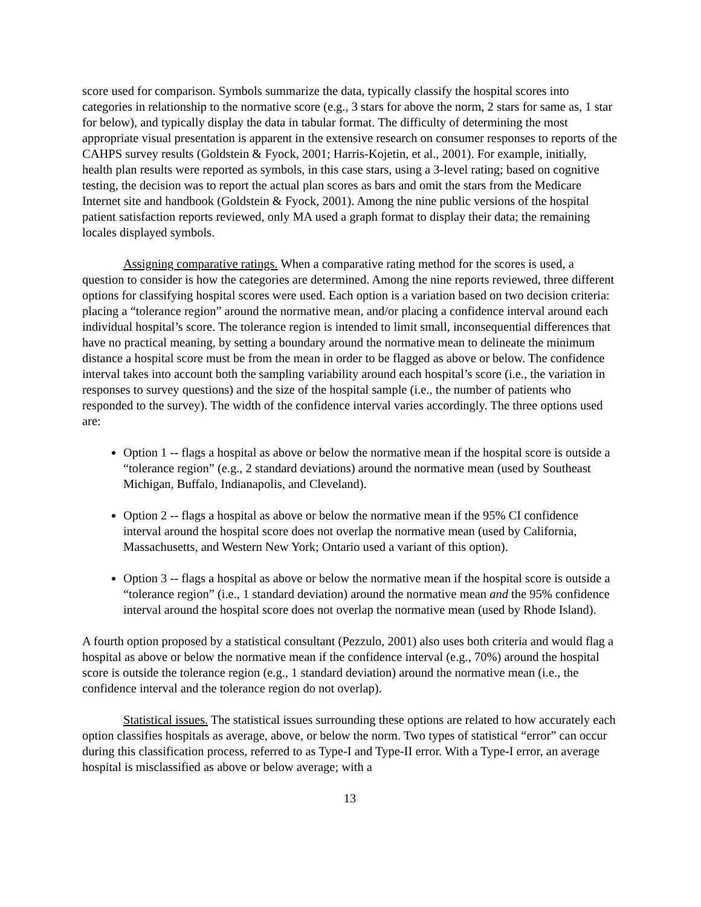score used for comparison. Symbols summarize the data, typically classify the hospital scores into categories in relationship to the normative score (e.g., 3 stars for above the norm, 2 stars for same as, 1 star for below), and typically display the data in tabular format. The difficulty of determining the most appropriate visual presentation is apparent in the extensive research on consumer responses to reports of the CAHPS survey results (Goldstein & Fyock, 2001; Harris-Kojetin, et al., 2001). For example, initially, health plan results were reported as symbols, in this case stars, using a 3-level rating; based on cognitive testing, the decision was to report the actual plan scores as bars and omit the stars from the Medicare Internet site and handbook (Goldstein & Fyock, 2001). Among the nine public versions of the hospital patient satisfaction reports reviewed, only MA used a graph format to display their data; the remaining locales displayed symbols.
Assigning comparative ratings. When a comparative rating method for the scores is used, a question to consider is how the categories are determined. Among the nine reports reviewed, three different options for classifying hospital scores were used. Each option is a variation based on two decision criteria: placing a “tolerance region” around the normative mean, and/or placing a confidence interval around each individual hospital’s score. The tolerance region is intended to limit small, inconsequential differences that have no practical meaning, by setting a boundary around the normative mean to delineate the minimum distance a hospital score must be from the mean in order to be flagged as above or below. The confidence interval takes into account both the sampling variability around each hospital’s score (i.e., the variation in responses to survey questions) and the size of the hospital sample (i.e., the number of patients who responded to the survey). The width of the confidence interval varies accordingly. The three options used are:
Option 1 -- flags a hospital as above or below the normative mean if the hospital score is outside a “tolerance region” (e.g., 2 standard deviations) around the normative mean (used by Southeast Michigan, Buffalo, Indianapolis, and Cleveland).
Option 2 -- flags a hospital as above or below the normative mean if the 95% CI confidence interval around the hospital score does not overlap the normative mean (used by California, Massachusetts, and Western New York; Ontario used a variant of this option).
Option 3 -- flags a hospital as above or below the normative mean if the hospital score is outside a “tolerance region” (i.e., 1 standard deviation) around the normative mean and the 95% confidence interval around the hospital score does not overlap the normative mean (used by Rhode Island).
A fourth option proposed by a statistical consultant (Pezzulo, 2001) also uses both criteria and would flag a hospital as above or below the normative mean if the confidence interval (e.g., 70%) around the hospital score is outside the tolerance region (e.g., 1 standard deviation) around the normative mean (i.e., the confidence interval and the tolerance region do not overlap).
Statistical issues. The statistical issues surrounding these options are related to how accurately each option classifies hospitals as average, above, or below the norm. Two types of statistical “error” can occur during this classification process, referred to as Type-I and Type-II error. With a Type-I error, an average hospital is misclassified as above or below average; with a
13